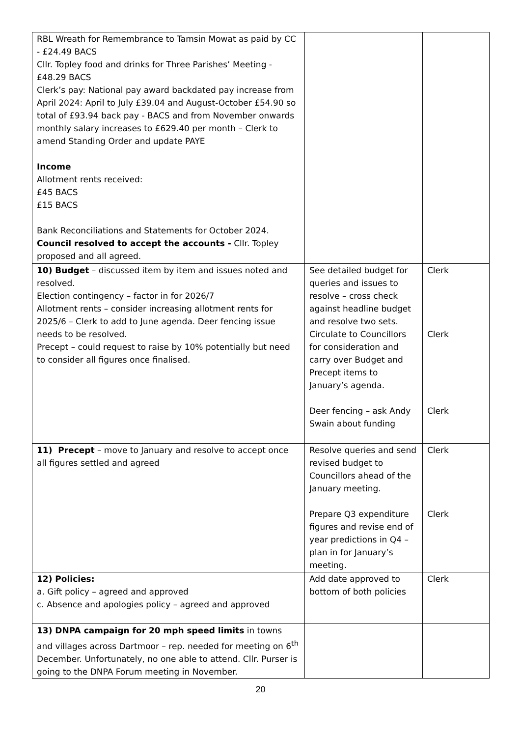| RBL Wreath for Remembrance to Tamsin Mowat as paid by CC - £24.49 BACS Cllr. Topley food and drinks for Three Parishes’ Meeting - £48.29 BACS Clerk’s pay: National pay award backdated pay increase from April 2024: April to July £39.04 and August-October £54.90 so total of £93.94 back pay - BACS and from November onwards monthly salary increases to £629.40 per month – Clerk to amend Standing Order and update PAYE Income Allotment rents received: £45 BACS £15 BACS Bank Reconciliations and Statements for October 2024. Council resolved to accept the accounts - Cllr. Topley proposed and all agreed. | | |
| 10) Budget – discussed item by item and issues noted and resolved. Election contingency – factor in for 2026/7 Allotment rents – consider increasing allotment rents for 2025/6 – Clerk to add to June agenda. Deer fencing issue needs to be resolved. Precept – could request to raise by 10% potentially but need to consider all figures once finalised. | See detailed budget for queries and issues to resolve – cross check against headline budget and resolve two sets. Circulate to Councillors for consideration and carry over Budget and Precept items to January’s agenda. Deer fencing – ask Andy Swain about funding | Clerk Clerk Clerk |
| 11) Precept – move to January and resolve to accept once all figures settled and agreed | Resolve queries and send revised budget to Councillors ahead of the January meeting. Prepare Q3 expenditure figures and revise end of year predictions in Q4 – plan in for January’s meeting. | Clerk Clerk |
| 12) Policies: a. Gift policy – agreed and approved c. Absence and apologies policy – agreed and approved | Add date approved to bottom of both policies | Clerk |
| 13) DNPA campaign for 20 mph speed limits in towns and villages across Dartmoor – rep. needed for meeting on 6<sup>th</sup> December. Unfortunately, no one able to attend. Cllr. Purser is going to the DNPA Forum meeting in November. | | |
20